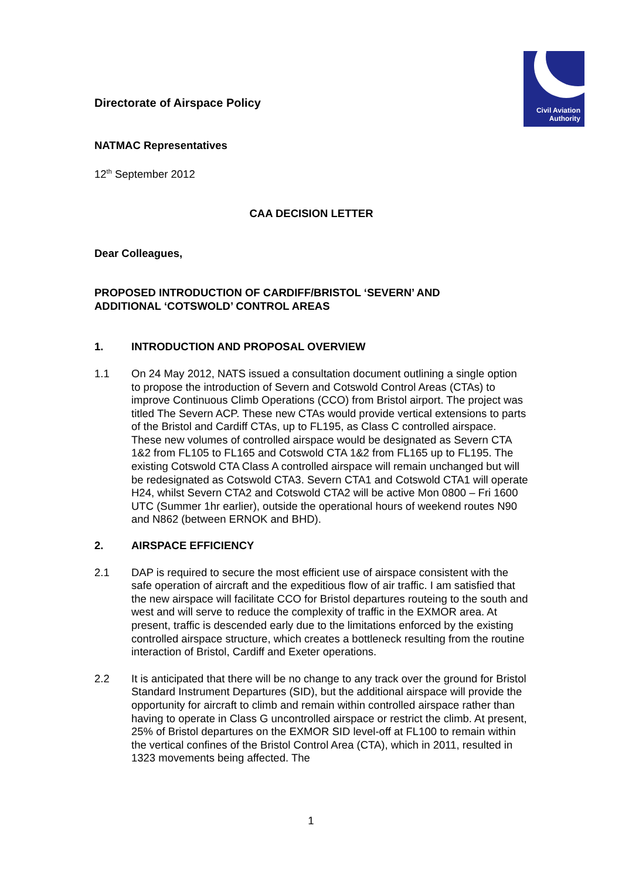Civil Aviation
Authority
Directorate of Airspace Policy
NATMAC Representatives
12<sup>th</sup> September 2012
CAA DECISION LETTER
Dear Colleagues,
PROPOSED INTRODUCTION OF CARDIFF/BRISTOL ‘SEVERN’ AND
ADDITIONAL ‘COTSWOLD’ CONTROL AREAS
1. INTRODUCTION AND PROPOSAL OVERVIEW
1.1 On 24 May 2012, NATS issued a consultation document outlining a single option to propose the introduction of Severn and Cotswold Control Areas (CTAs) to improve Continuous Climb Operations (CCO) from Bristol airport. The project was titled The Severn ACP. These new CTAs would provide vertical extensions to parts of the Bristol and Cardiff CTAs, up to FL195, as Class C controlled airspace. These new volumes of controlled airspace would be designated as Severn CTA 1&2 from FL105 to FL165 and Cotswold CTA 1&2 from FL165 up to FL195. The existing Cotswold CTA Class A controlled airspace will remain unchanged but will be redesignated as Cotswold CTA3. Severn CTA1 and Cotswold CTA1 will operate H24, whilst Severn CTA2 and Cotswold CTA2 will be active Mon 0800 – Fri 1600 UTC (Summer 1hr earlier), outside the operational hours of weekend routes N90 and N862 (between ERNOK and BHD).
2. AIRSPACE EFFICIENCY
2.1 DAP is required to secure the most efficient use of airspace consistent with the safe operation of aircraft and the expeditious flow of air traffic. I am satisfied that the new airspace will facilitate CCO for Bristol departures routeing to the south and west and will serve to reduce the complexity of traffic in the EXMOR area. At present, traffic is descended early due to the limitations enforced by the existing controlled airspace structure, which creates a bottleneck resulting from the routine interaction of Bristol, Cardiff and Exeter operations.
2.2 It is anticipated that there will be no change to any track over the ground for Bristol Standard Instrument Departures (SID), but the additional airspace will provide the opportunity for aircraft to climb and remain within controlled airspace rather than having to operate in Class G uncontrolled airspace or restrict the climb. At present, 25% of Bristol departures on the EXMOR SID level-off at FL100 to remain within the vertical confines of the Bristol Control Area (CTA), which in 2011, resulted in 1323 movements being affected. The
1